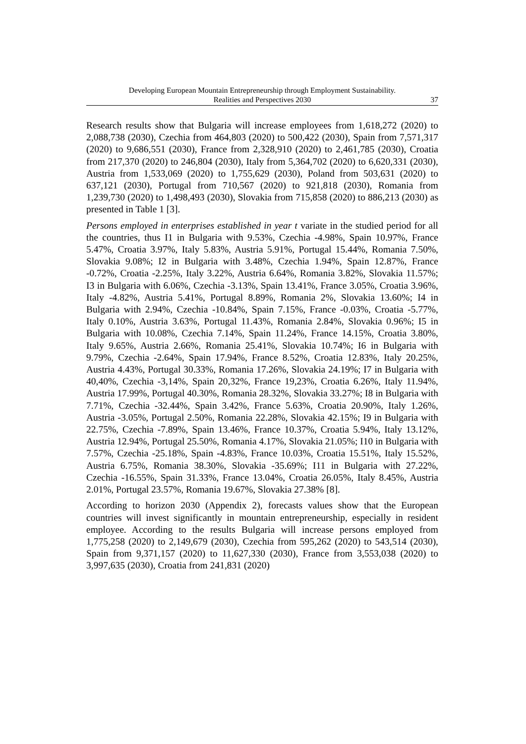Developing European Mountain Entrepreneurship through Employment Sustainability.
Realities and Perspectives 2030
37
Research results show that Bulgaria will increase employees from 1,618,272 (2020) to 2,088,738 (2030), Czechia from 464,803 (2020) to 500,422 (2030), Spain from 7,571,317 (2020) to 9,686,551 (2030), France from 2,328,910 (2020) to 2,461,785 (2030), Croatia from 217,370 (2020) to 246,804 (2030), Italy from 5,364,702 (2020) to 6,620,331 (2030), Austria from 1,533,069 (2020) to 1,755,629 (2030), Poland from 503,631 (2020) to 637,121 (2030), Portugal from 710,567 (2020) to 921,818 (2030), Romania from 1,239,730 (2020) to 1,498,493 (2030), Slovakia from 715,858 (2020) to 886,213 (2030) as presented in Table 1 [3].
Persons employed in enterprises established in year t variate in the studied period for all the countries, thus I1 in Bulgaria with 9.53%, Czechia -4.98%, Spain 10.97%, France 5.47%, Croatia 3.97%, Italy 5.83%, Austria 5.91%, Portugal 15.44%, Romania 7.50%, Slovakia 9.08%; I2 in Bulgaria with 3.48%, Czechia 1.94%, Spain 12.87%, France -0.72%, Croatia -2.25%, Italy 3.22%, Austria 6.64%, Romania 3.82%, Slovakia 11.57%; I3 in Bulgaria with 6.06%, Czechia -3.13%, Spain 13.41%, France 3.05%, Croatia 3.96%, Italy -4.82%, Austria 5.41%, Portugal 8.89%, Romania 2%, Slovakia 13.60%; I4 in Bulgaria with 2.94%, Czechia -10.84%, Spain 7.15%, France -0.03%, Croatia -5.77%, Italy 0.10%, Austria 3.63%, Portugal 11.43%, Romania 2.84%, Slovakia 0.96%; I5 in Bulgaria with 10.08%, Czechia 7.14%, Spain 11.24%, France 14.15%, Croatia 3.80%, Italy 9.65%, Austria 2.66%, Romania 25.41%, Slovakia 10.74%; I6 in Bulgaria with 9.79%, Czechia -2.64%, Spain 17.94%, France 8.52%, Croatia 12.83%, Italy 20.25%, Austria 4.43%, Portugal 30.33%, Romania 17.26%, Slovakia 24.19%; I7 in Bulgaria with 40,40%, Czechia -3,14%, Spain 20,32%, France 19,23%, Croatia 6.26%, Italy 11.94%, Austria 17.99%, Portugal 40.30%, Romania 28.32%, Slovakia 33.27%; I8 in Bulgaria with 7.71%, Czechia -32.44%, Spain 3.42%, France 5.63%, Croatia 20.90%, Italy 1.26%, Austria -3.05%, Portugal 2.50%, Romania 22.28%, Slovakia 42.15%; I9 in Bulgaria with 22.75%, Czechia -7.89%, Spain 13.46%, France 10.37%, Croatia 5.94%, Italy 13.12%, Austria 12.94%, Portugal 25.50%, Romania 4.17%, Slovakia 21.05%; I10 in Bulgaria with 7.57%, Czechia -25.18%, Spain -4.83%, France 10.03%, Croatia 15.51%, Italy 15.52%, Austria 6.75%, Romania 38.30%, Slovakia -35.69%; I11 in Bulgaria with 27.22%, Czechia -16.55%, Spain 31.33%, France 13.04%, Croatia 26.05%, Italy 8.45%, Austria 2.01%, Portugal 23.57%, Romania 19.67%, Slovakia 27.38% [8].
According to horizon 2030 (Appendix 2), forecasts values show that the European countries will invest significantly in mountain entrepreneurship, especially in resident employee. According to the results Bulgaria will increase persons employed from 1,775,258 (2020) to 2,149,679 (2030), Czechia from 595,262 (2020) to 543,514 (2030), Spain from 9,371,157 (2020) to 11,627,330 (2030), France from 3,553,038 (2020) to 3,997,635 (2030), Croatia from 241,831 (2020)